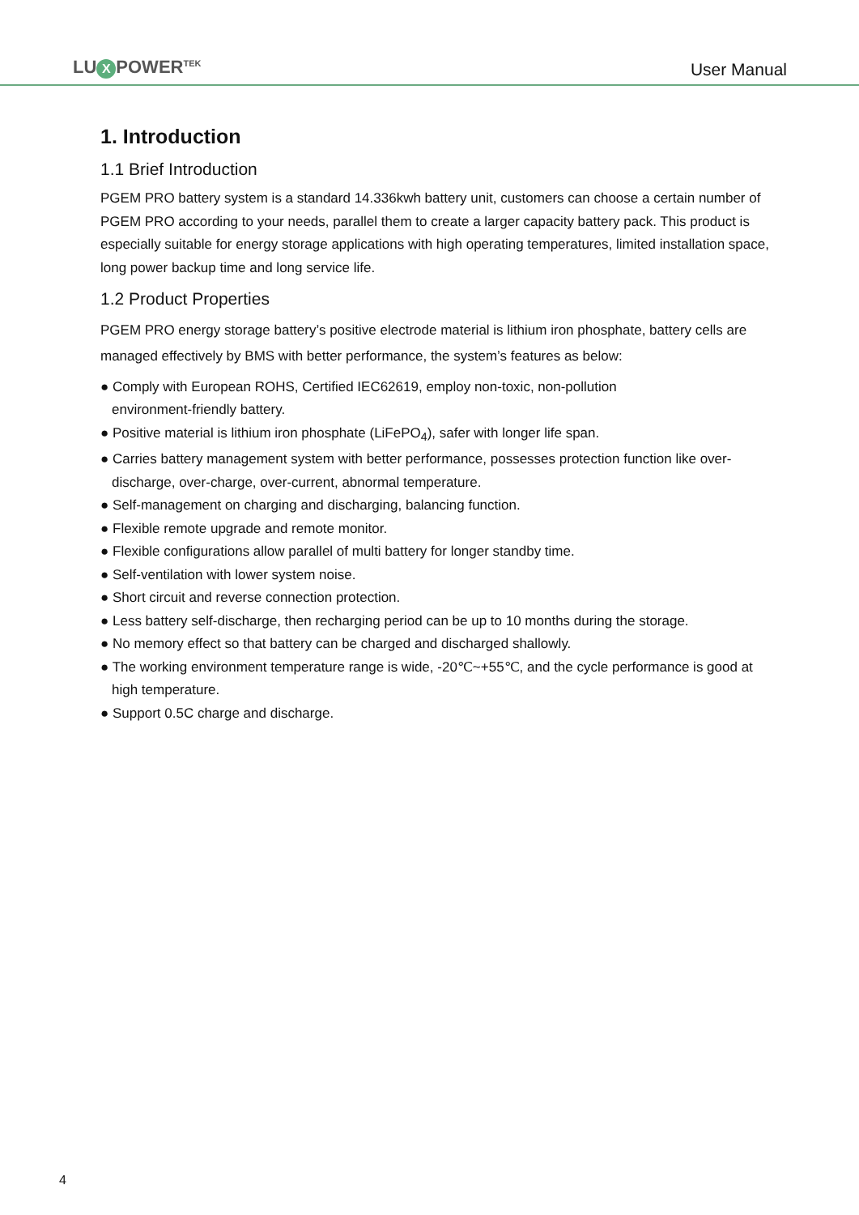LU X POWER<sup>TEK</sup> User Manual
1. Introduction
1.1 Brief Introduction
PGEM PRO battery system is a standard 14.336kwh battery unit, customers can choose a certain number of PGEM PRO according to your needs, parallel them to create a larger capacity battery pack. This product is especially suitable for energy storage applications with high operating temperatures, limited installation space, long power backup time and long service life.
1.2 Product Properties
PGEM PRO energy storage battery’s positive electrode material is lithium iron phosphate, battery cells are managed effectively by BMS with better performance, the system’s features as below:
● Comply with European ROHS, Certified IEC62619, employ non-toxic, non-pollution
environment-friendly battery.
● Positive material is lithium iron phosphate (LiFePO<sub>4</sub>), safer with longer life span.
● Carries battery management system with better performance, possesses protection function like over-discharge, over-charge, over-current, abnormal temperature.
● Self-management on charging and discharging, balancing function.
● Flexible remote upgrade and remote monitor.
● Flexible configurations allow parallel of multi battery for longer standby time.
● Self-ventilation with lower system noise.
● Short circuit and reverse connection protection.
● Less battery self-discharge, then recharging period can be up to 10 months during the storage.
● No memory effect so that battery can be charged and discharged shallowly.
● The working environment temperature range is wide, -20℃~+55℃, and the cycle performance is good at high temperature.
● Support 0.5C charge and discharge.
4